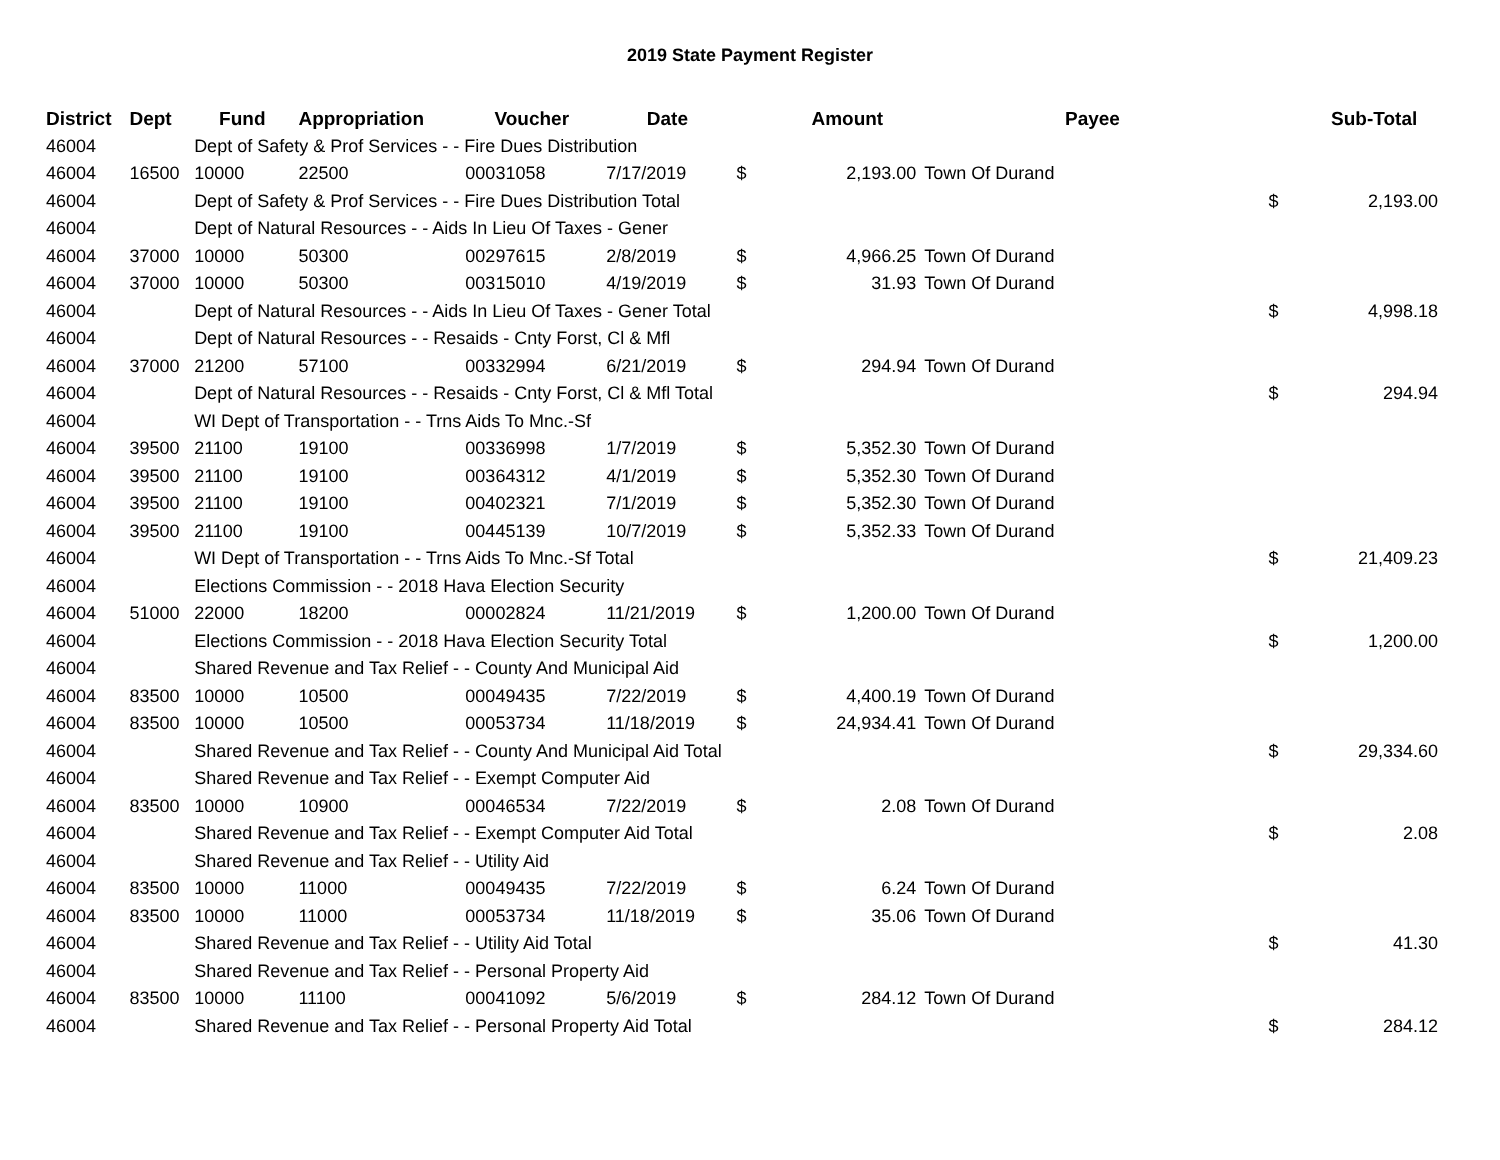2019 State Payment Register
| District | Dept | Fund | Appropriation | Voucher | Date | | Amount | Payee | | Sub-Total |
| --- | --- | --- | --- | --- | --- | --- | --- | --- | --- | --- |
| 46004 | | Dept of Safety & Prof Services - - Fire Dues Distribution | | | | | | | | |
| 46004 | 16500 | 10000 | 22500 | 00031058 | 7/17/2019 | $ | 2,193.00 | Town Of Durand | | |
| 46004 | | Dept of Safety & Prof Services - - Fire Dues Distribution Total | | | | | | | $ | 2,193.00 |
| 46004 | | Dept of Natural Resources - - Aids In Lieu Of Taxes - Gener | | | | | | | | |
| 46004 | 37000 | 10000 | 50300 | 00297615 | 2/8/2019 | $ | 4,966.25 | Town Of Durand | | |
| 46004 | 37000 | 10000 | 50300 | 00315010 | 4/19/2019 | $ | 31.93 | Town Of Durand | | |
| 46004 | | Dept of Natural Resources - - Aids In Lieu Of Taxes - Gener Total | | | | | | | $ | 4,998.18 |
| 46004 | | Dept of Natural Resources - - Resaids - Cnty Forst, Cl & Mfl | | | | | | | | |
| 46004 | 37000 | 21200 | 57100 | 00332994 | 6/21/2019 | $ | 294.94 | Town Of Durand | | |
| 46004 | | Dept of Natural Resources - - Resaids - Cnty Forst, Cl & Mfl Total | | | | | | | $ | 294.94 |
| 46004 | | WI Dept of Transportation - - Trns Aids To Mnc.-Sf | | | | | | | | |
| 46004 | 39500 | 21100 | 19100 | 00336998 | 1/7/2019 | $ | 5,352.30 | Town Of Durand | | |
| 46004 | 39500 | 21100 | 19100 | 00364312 | 4/1/2019 | $ | 5,352.30 | Town Of Durand | | |
| 46004 | 39500 | 21100 | 19100 | 00402321 | 7/1/2019 | $ | 5,352.30 | Town Of Durand | | |
| 46004 | 39500 | 21100 | 19100 | 00445139 | 10/7/2019 | $ | 5,352.33 | Town Of Durand | | |
| 46004 | | WI Dept of Transportation - - Trns Aids To Mnc.-Sf Total | | | | | | | $ | 21,409.23 |
| 46004 | | Elections Commission - - 2018 Hava Election Security | | | | | | | | |
| 46004 | 51000 | 22000 | 18200 | 00002824 | 11/21/2019 | $ | 1,200.00 | Town Of Durand | | |
| 46004 | | Elections Commission - - 2018 Hava Election Security Total | | | | | | | $ | 1,200.00 |
| 46004 | | Shared Revenue and Tax Relief - - County And Municipal Aid | | | | | | | | |
| 46004 | 83500 | 10000 | 10500 | 00049435 | 7/22/2019 | $ | 4,400.19 | Town Of Durand | | |
| 46004 | 83500 | 10000 | 10500 | 00053734 | 11/18/2019 | $ | 24,934.41 | Town Of Durand | | |
| 46004 | | Shared Revenue and Tax Relief - - County And Municipal Aid Total | | | | | | | $ | 29,334.60 |
| 46004 | | Shared Revenue and Tax Relief - - Exempt Computer Aid | | | | | | | | |
| 46004 | 83500 | 10000 | 10900 | 00046534 | 7/22/2019 | $ | 2.08 | Town Of Durand | | |
| 46004 | | Shared Revenue and Tax Relief - - Exempt Computer Aid Total | | | | | | | $ | 2.08 |
| 46004 | | Shared Revenue and Tax Relief - - Utility Aid | | | | | | | | |
| 46004 | 83500 | 10000 | 11000 | 00049435 | 7/22/2019 | $ | 6.24 | Town Of Durand | | |
| 46004 | 83500 | 10000 | 11000 | 00053734 | 11/18/2019 | $ | 35.06 | Town Of Durand | | |
| 46004 | | Shared Revenue and Tax Relief - - Utility Aid Total | | | | | | | $ | 41.30 |
| 46004 | | Shared Revenue and Tax Relief - - Personal Property Aid | | | | | | | | |
| 46004 | 83500 | 10000 | 11100 | 00041092 | 5/6/2019 | $ | 284.12 | Town Of Durand | | |
| 46004 | | Shared Revenue and Tax Relief - - Personal Property Aid Total | | | | | | | $ | 284.12 |